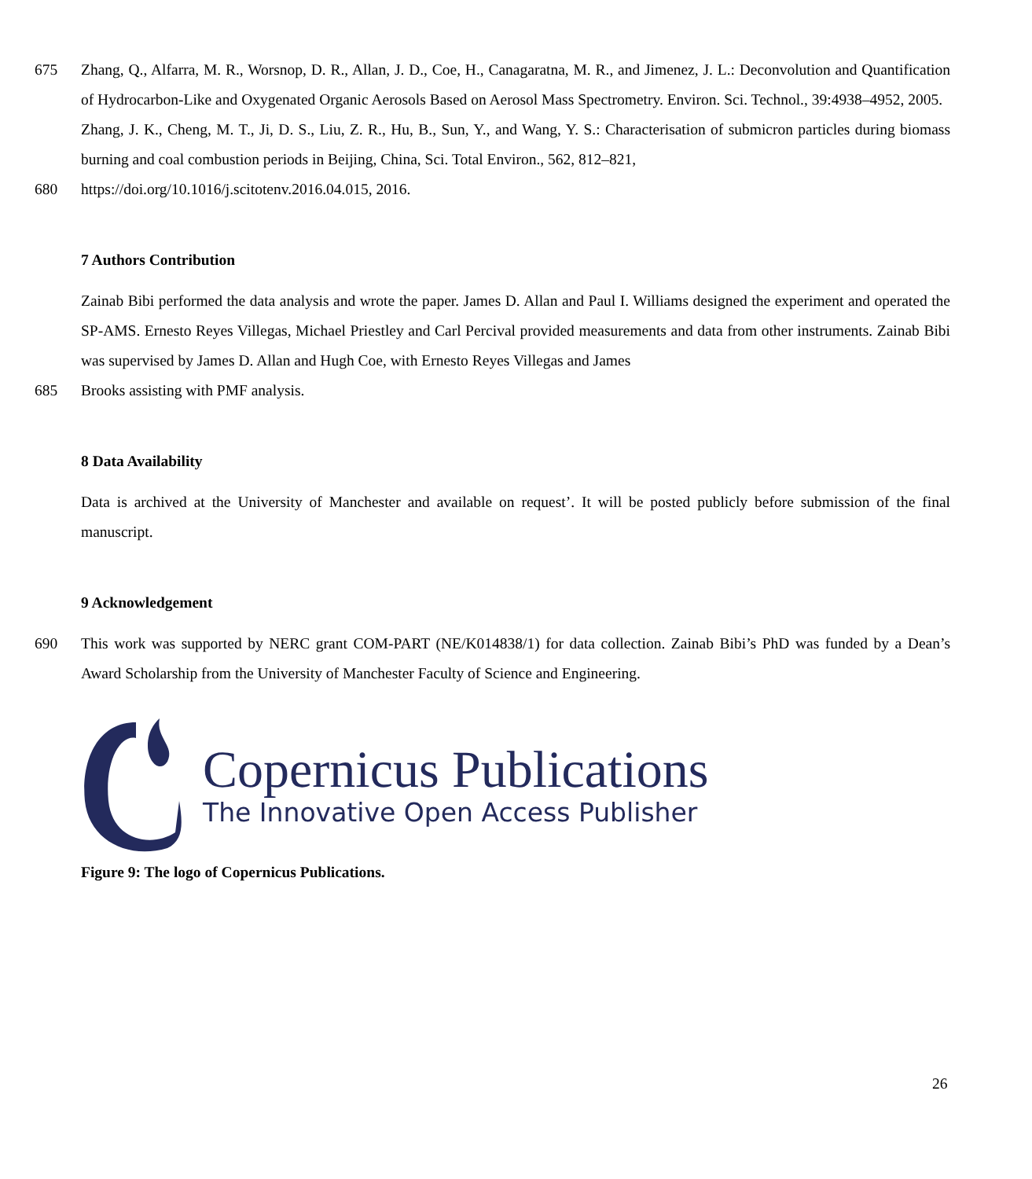675 Zhang, Q., Alfarra, M. R., Worsnop, D. R., Allan, J. D., Coe, H., Canagaratna, M. R., and Jimenez, J. L.: Deconvolution and Quantification of Hydrocarbon-Like and Oxygenated Organic Aerosols Based on Aerosol Mass Spectrometry. Environ. Sci. Technol., 39:4938–4952, 2005.
Zhang, J. K., Cheng, M. T., Ji, D. S., Liu, Z. R., Hu, B., Sun, Y., and Wang, Y. S.: Characterisation of submicron particles during biomass burning and coal combustion periods in Beijing, China, Sci. Total Environ., 562, 812–821,
680 https://doi.org/10.1016/j.scitotenv.2016.04.015, 2016.
7 Authors Contribution
Zainab Bibi performed the data analysis and wrote the paper. James D. Allan and Paul I. Williams designed the experiment and operated the SP-AMS. Ernesto Reyes Villegas, Michael Priestley and Carl Percival provided measurements and data from other instruments. Zainab Bibi was supervised by James D. Allan and Hugh Coe, with Ernesto Reyes Villegas and James
685 Brooks assisting with PMF analysis.
8 Data Availability
Data is archived at the University of Manchester and available on request’. It will be posted publicly before submission of the final manuscript.
9 Acknowledgement
690 This work was supported by NERC grant COM-PART (NE/K014838/1) for data collection. Zainab Bibi’s PhD was funded by a Dean’s Award Scholarship from the University of Manchester Faculty of Science and Engineering.
Copernicus Publications
The Innovative Open Access Publisher
Figure 9: The logo of Copernicus Publications.
26